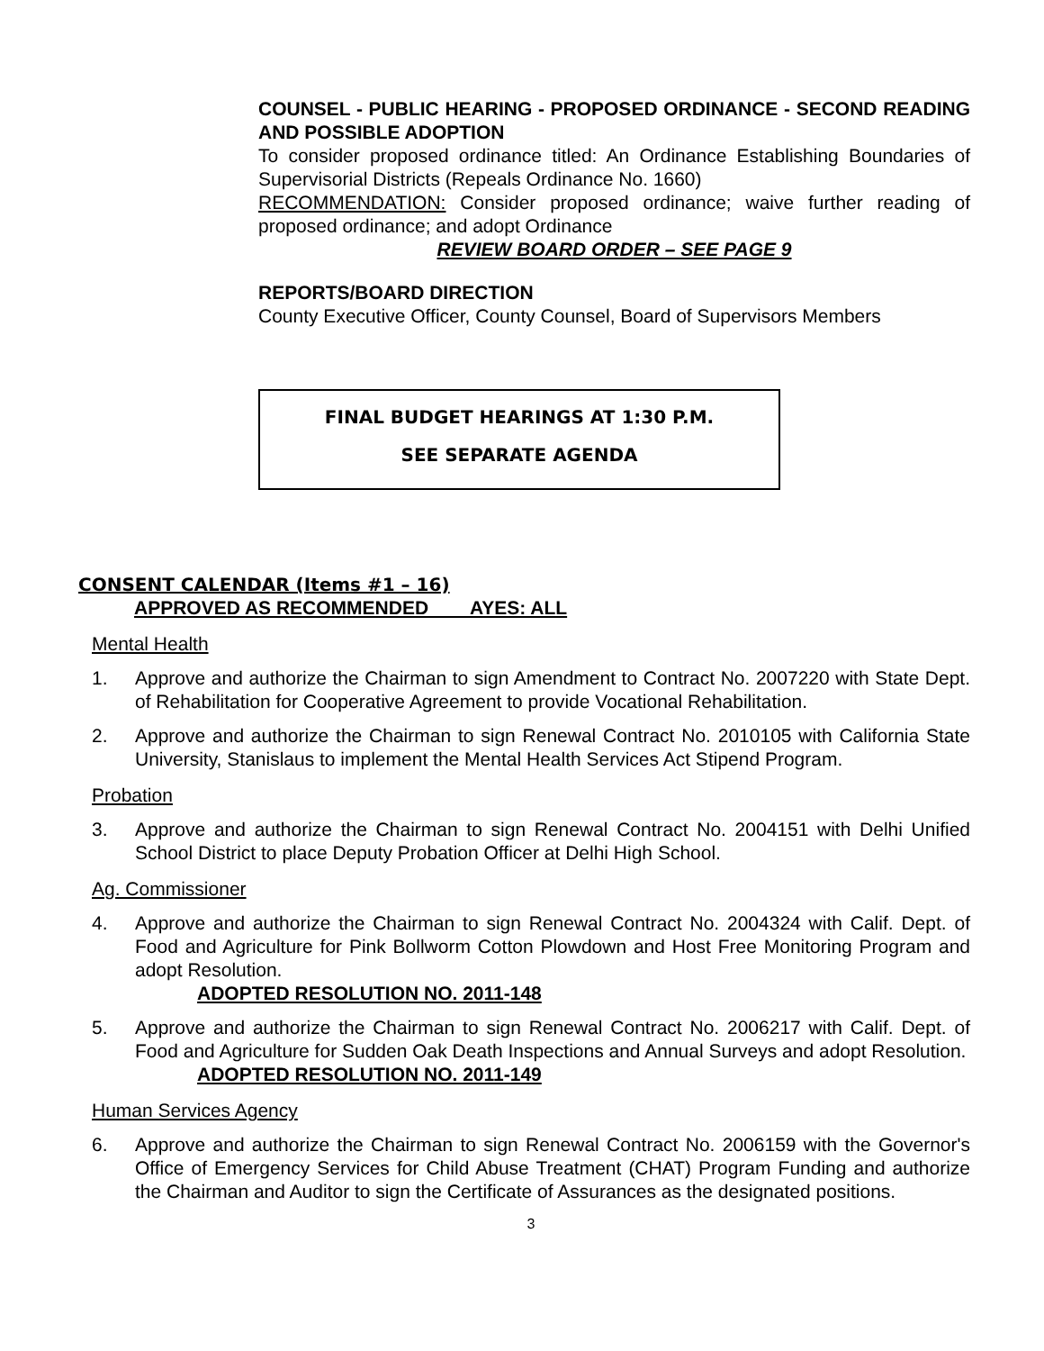COUNSEL - PUBLIC HEARING - PROPOSED ORDINANCE - SECOND READING AND POSSIBLE ADOPTION
To consider proposed ordinance titled: An Ordinance Establishing Boundaries of Supervisorial Districts (Repeals Ordinance No. 1660)
RECOMMENDATION: Consider proposed ordinance; waive further reading of proposed ordinance; and adopt Ordinance
REVIEW BOARD ORDER – SEE PAGE 9
REPORTS/BOARD DIRECTION
County Executive Officer, County Counsel, Board of Supervisors Members
FINAL BUDGET HEARINGS AT 1:30 P.M.
SEE SEPARATE AGENDA
CONSENT CALENDAR (Items #1 – 16)
APPROVED AS RECOMMENDED AYES: ALL
Mental Health
1. Approve and authorize the Chairman to sign Amendment to Contract No. 2007220 with State Dept. of Rehabilitation for Cooperative Agreement to provide Vocational Rehabilitation.
2. Approve and authorize the Chairman to sign Renewal Contract No. 2010105 with California State University, Stanislaus to implement the Mental Health Services Act Stipend Program.
Probation
3. Approve and authorize the Chairman to sign Renewal Contract No. 2004151 with Delhi Unified School District to place Deputy Probation Officer at Delhi High School.
Ag. Commissioner
4. Approve and authorize the Chairman to sign Renewal Contract No. 2004324 with Calif. Dept. of Food and Agriculture for Pink Bollworm Cotton Plowdown and Host Free Monitoring Program and adopt Resolution.
ADOPTED RESOLUTION NO. 2011-148
5. Approve and authorize the Chairman to sign Renewal Contract No. 2006217 with Calif. Dept. of Food and Agriculture for Sudden Oak Death Inspections and Annual Surveys and adopt Resolution.
ADOPTED RESOLUTION NO. 2011-149
Human Services Agency
6. Approve and authorize the Chairman to sign Renewal Contract No. 2006159 with the Governor's Office of Emergency Services for Child Abuse Treatment (CHAT) Program Funding and authorize the Chairman and Auditor to sign the Certificate of Assurances as the designated positions.
3